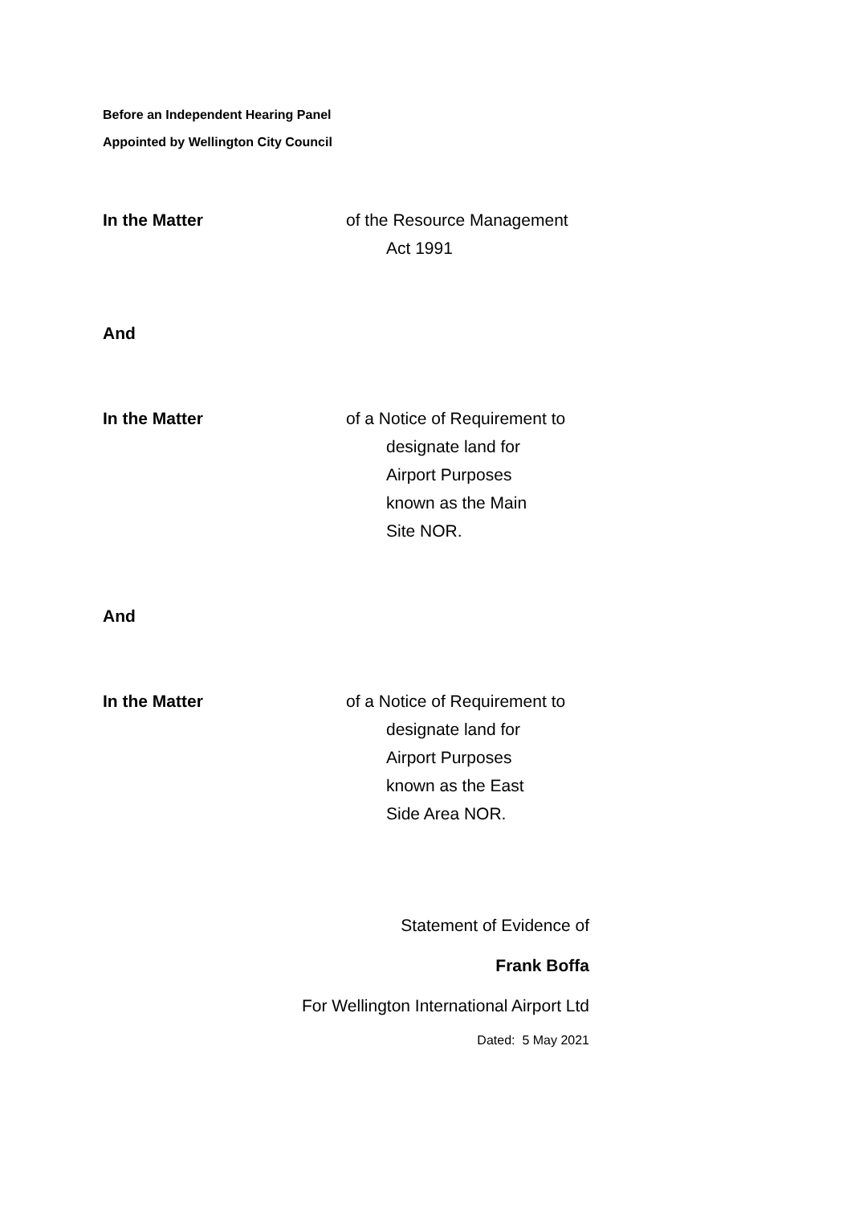Before an Independent Hearing Panel
Appointed by Wellington City Council
In the Matter of the Resource Management
Act 1991
And
In the Matter of a Notice of Requirement to
designate land for
Airport Purposes
known as the Main
Site NOR.
And
In the Matter of a Notice of Requirement to
designate land for
Airport Purposes
known as the East
Side Area NOR.
Statement of Evidence of
Frank Boffa
For Wellington International Airport Ltd
Dated: 5 May 2021